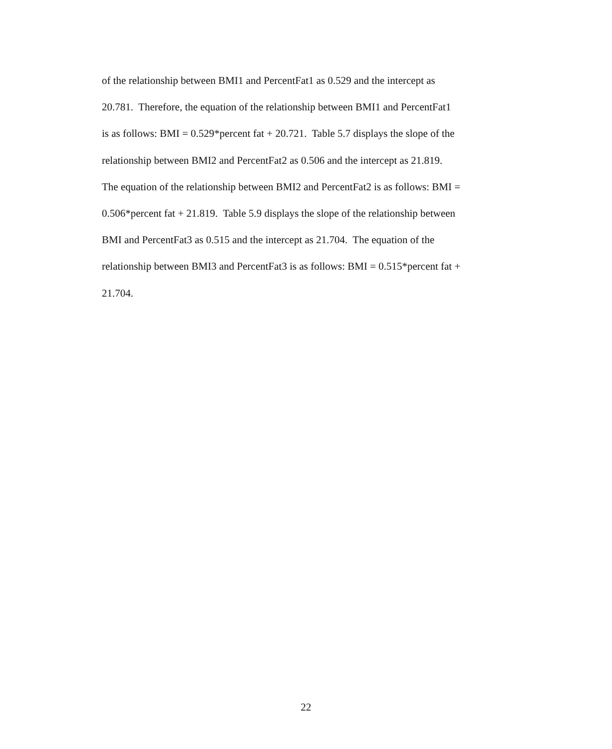of the relationship between BMI1 and PercentFat1 as 0.529 and the intercept as
20.781. Therefore, the equation of the relationship between BMI1 and PercentFat1
is as follows: BMI = 0.529*percent fat + 20.721. Table 5.7 displays the slope of the
relationship between BMI2 and PercentFat2 as 0.506 and the intercept as 21.819.
The equation of the relationship between BMI2 and PercentFat2 is as follows: BMI =
0.506*percent fat + 21.819. Table 5.9 displays the slope of the relationship between
BMI and PercentFat3 as 0.515 and the intercept as 21.704. The equation of the
relationship between BMI3 and PercentFat3 is as follows: BMI = 0.515*percent fat +
21.704.
22